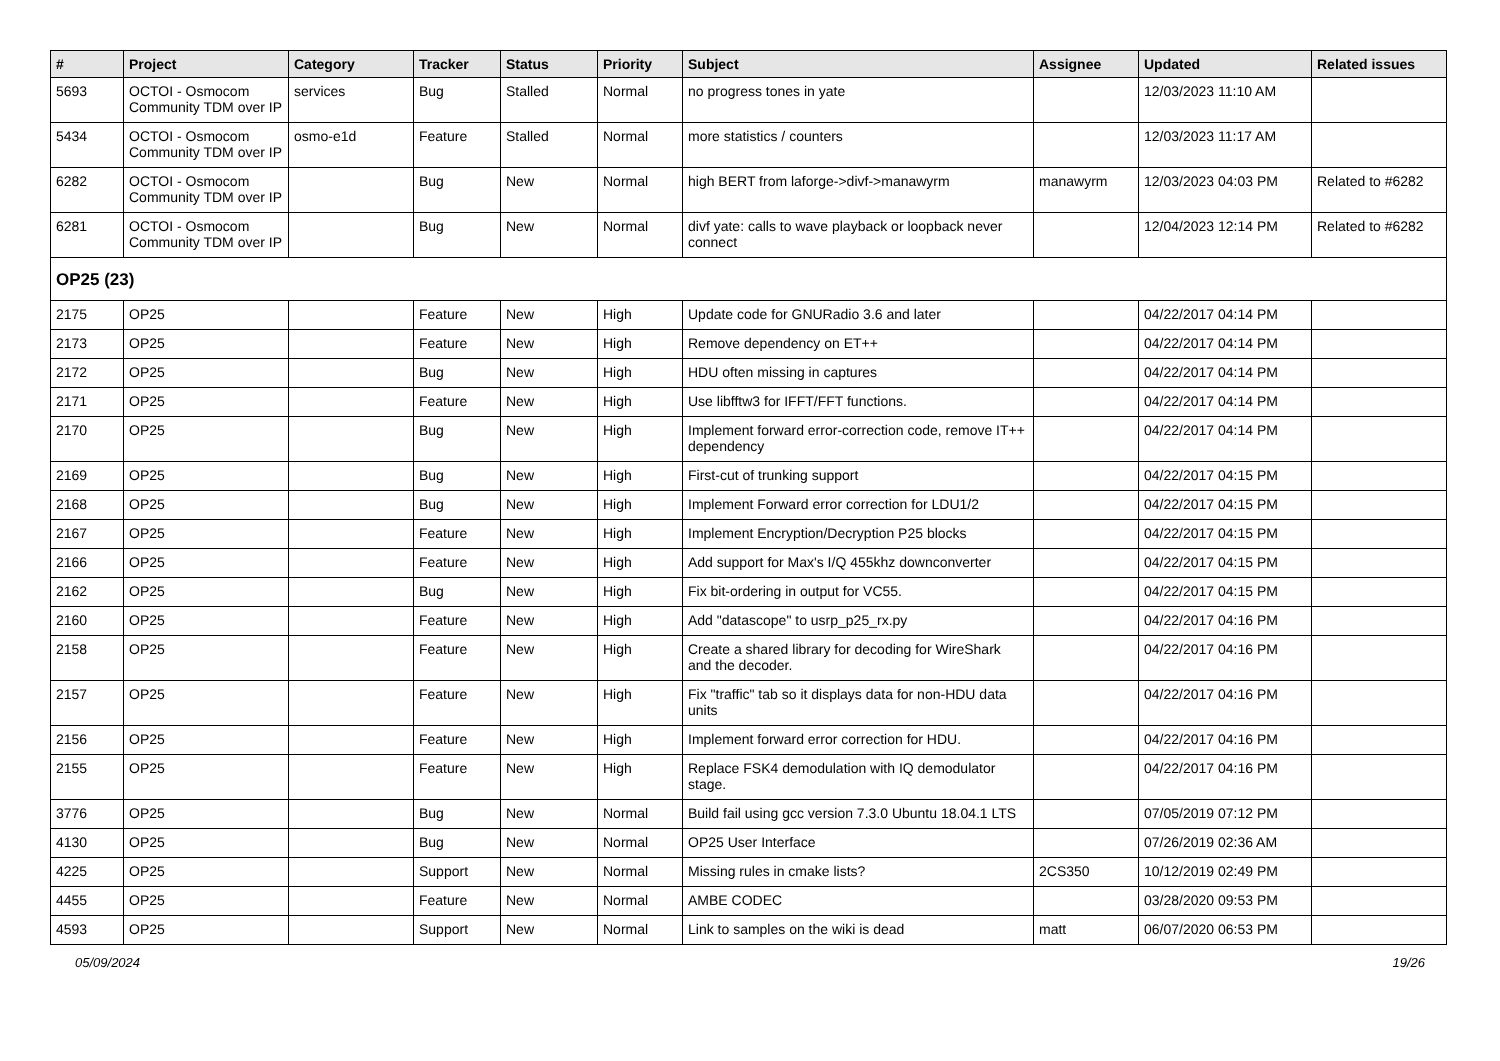| # | Project | Category | Tracker | Status | Priority | Subject | Assignee | Updated | Related issues |
| --- | --- | --- | --- | --- | --- | --- | --- | --- | --- |
| 5693 | OCTOI - Osmocom Community TDM over IP | services | Bug | Stalled | Normal | no progress tones in yate | | 12/03/2023 11:10 AM | |
| 5434 | OCTOI - Osmocom Community TDM over IP | osmo-e1d | Feature | Stalled | Normal | more statistics / counters | | 12/03/2023 11:17 AM | |
| 6282 | OCTOI - Osmocom Community TDM over IP | | Bug | New | Normal | high BERT from laforge->divf->manawyrm | manawyrm | 12/03/2023 04:03 PM | Related to #6282 |
| 6281 | OCTOI - Osmocom Community TDM over IP | | Bug | New | Normal | divf yate: calls to wave playback or loopback never connect | | 12/04/2023 12:14 PM | Related to #6282 |
| OP25 (23) | | | | | | | | | |
| 2175 | OP25 | | Feature | New | High | Update code for GNURadio 3.6 and later | | 04/22/2017 04:14 PM | |
| 2173 | OP25 | | Feature | New | High | Remove dependency on ET++ | | 04/22/2017 04:14 PM | |
| 2172 | OP25 | | Bug | New | High | HDU often missing in captures | | 04/22/2017 04:14 PM | |
| 2171 | OP25 | | Feature | New | High | Use libfftw3 for IFFT/FFT functions. | | 04/22/2017 04:14 PM | |
| 2170 | OP25 | | Bug | New | High | Implement forward error-correction code, remove IT++ dependency | | 04/22/2017 04:14 PM | |
| 2169 | OP25 | | Bug | New | High | First-cut of trunking support | | 04/22/2017 04:15 PM | |
| 2168 | OP25 | | Bug | New | High | Implement Forward error correction for LDU1/2 | | 04/22/2017 04:15 PM | |
| 2167 | OP25 | | Feature | New | High | Implement Encryption/Decryption P25 blocks | | 04/22/2017 04:15 PM | |
| 2166 | OP25 | | Feature | New | High | Add support for Max's I/Q 455khz downconverter | | 04/22/2017 04:15 PM | |
| 2162 | OP25 | | Bug | New | High | Fix bit-ordering in output for VC55. | | 04/22/2017 04:15 PM | |
| 2160 | OP25 | | Feature | New | High | Add "datascope" to usrp_p25_rx.py | | 04/22/2017 04:16 PM | |
| 2158 | OP25 | | Feature | New | High | Create a shared library for decoding for WireShark and the decoder. | | 04/22/2017 04:16 PM | |
| 2157 | OP25 | | Feature | New | High | Fix "traffic" tab so it displays data for non-HDU data units | | 04/22/2017 04:16 PM | |
| 2156 | OP25 | | Feature | New | High | Implement forward error correction for HDU. | | 04/22/2017 04:16 PM | |
| 2155 | OP25 | | Feature | New | High | Replace FSK4 demodulation with IQ demodulator stage. | | 04/22/2017 04:16 PM | |
| 3776 | OP25 | | Bug | New | Normal | Build fail using gcc version 7.3.0 Ubuntu 18.04.1 LTS | | 07/05/2019 07:12 PM | |
| 4130 | OP25 | | Bug | New | Normal | OP25 User Interface | | 07/26/2019 02:36 AM | |
| 4225 | OP25 | | Support | New | Normal | Missing rules in cmake lists? | 2CS350 | 10/12/2019 02:49 PM | |
| 4455 | OP25 | | Feature | New | Normal | AMBE CODEC | | 03/28/2020 09:53 PM | |
| 4593 | OP25 | | Support | New | Normal | Link to samples on the wiki is dead | matt | 06/07/2020 06:53 PM | |
05/09/2024 19/26